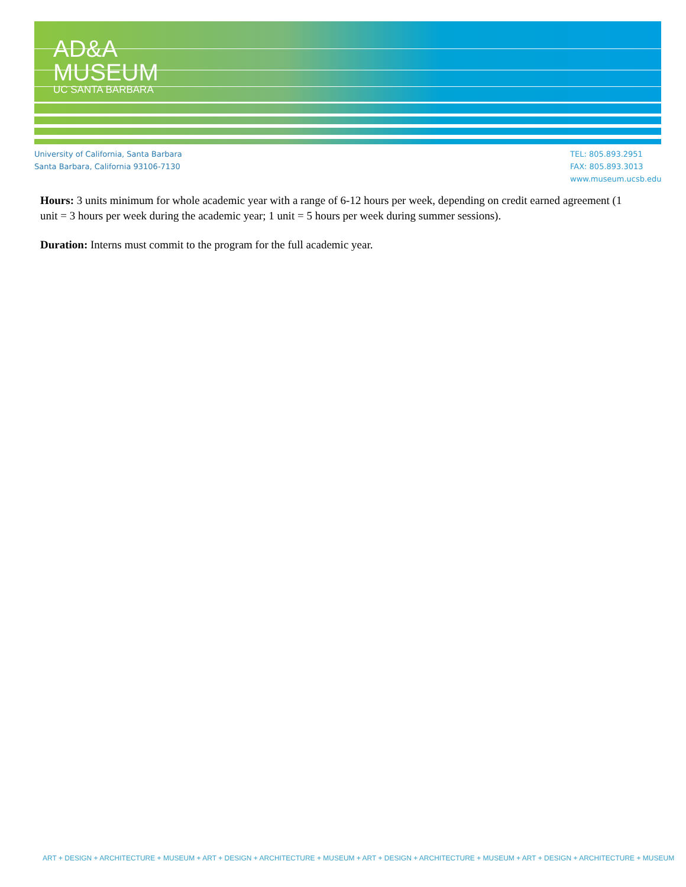AD&A
MUSEUM
UC SANTA BARBARA
University of California, Santa Barbara
Santa Barbara, California 93106-7130
TEL: 805.893.2951
FAX: 805.893.3013
www.museum.ucsb.edu
Hours: 3 units minimum for whole academic year with a range of 6-12 hours per week, depending on credit earned agreement (1 unit = 3 hours per week during the academic year; 1 unit = 5 hours per week during summer sessions).
Duration: Interns must commit to the program for the full academic year.
ART + DESIGN + ARCHITECTURE + MUSEUM + ART + DESIGN + ARCHITECTURE + MUSEUM + ART + DESIGN + ARCHITECTURE + MUSEUM + ART + DESIGN + ARCHITECTURE + MUSEUM